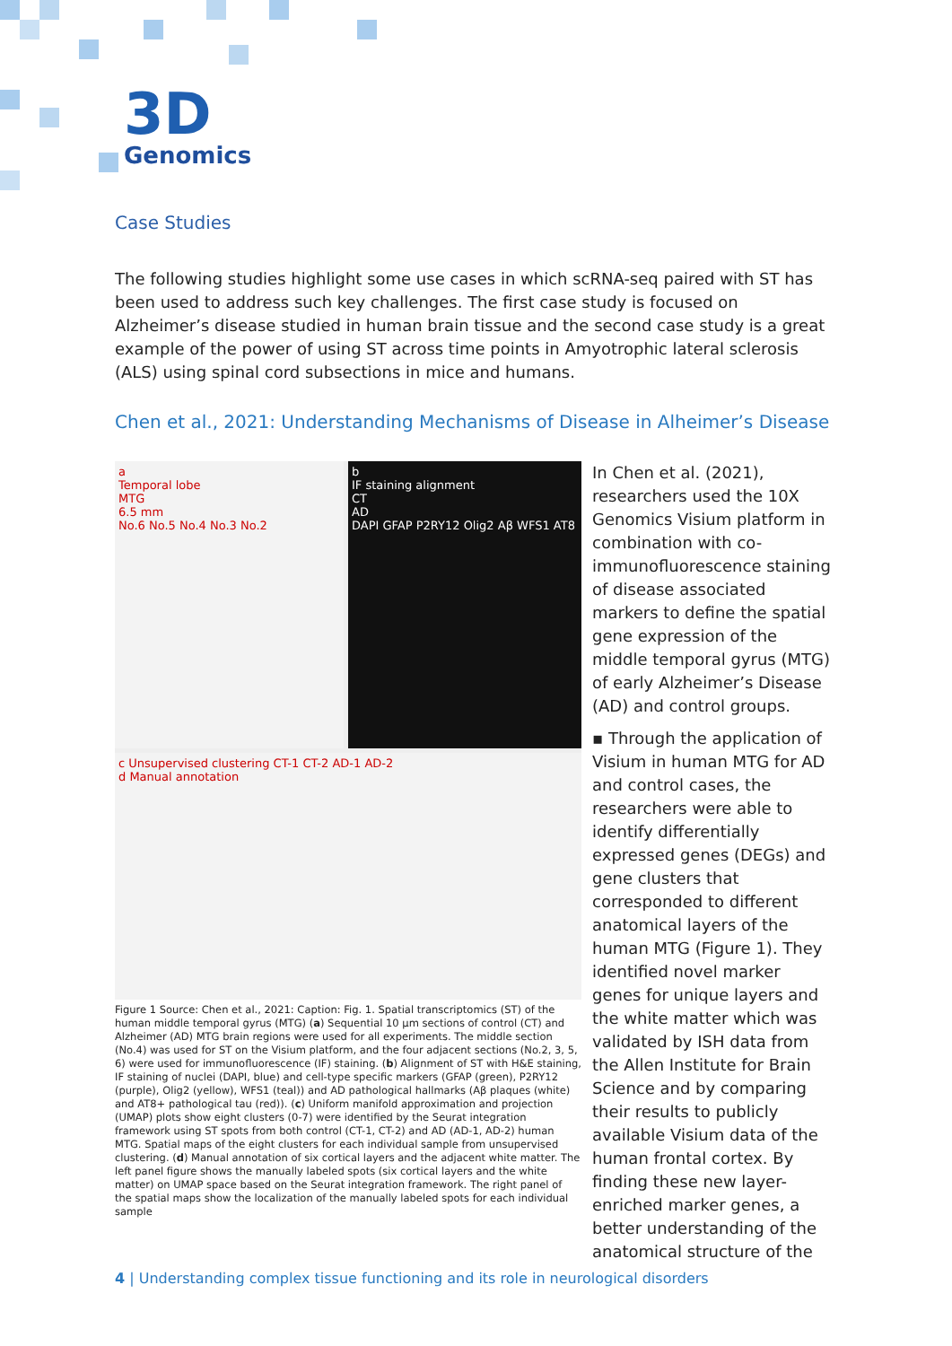3D
Genomics
Case Studies
The following studies highlight some use cases in which scRNA-seq paired with ST has been used to address such key challenges. The first case study is focused on Alzheimer’s disease studied in human brain tissue and the second case study is a great example of the power of using ST across time points in Amyotrophic lateral sclerosis (ALS) using spinal cord subsections in mice and humans.
Chen et al., 2021: Understanding Mechanisms of Disease in Alheimer’s Disease
a
Temporal lobe
MTG
6.5 mm
No.6 No.5 No.4 No.3 No.2
b
IF staining alignment
CT
AD
DAPI GFAP P2RY12 Olig2 Aβ WFS1 AT8
c Unsupervised clustering CT-1 CT-2 AD-1 AD-2
d Manual annotation
Figure 1 Source: Chen et al., 2021: Caption: Fig. 1. Spatial transcriptomics (ST) of the human middle temporal gyrus (MTG) (a) Sequential 10 µm sections of control (CT) and Alzheimer (AD) MTG brain regions were used for all experiments. The middle section (No.4) was used for ST on the Visium platform, and the four adjacent sections (No.2, 3, 5, 6) were used for immunofluorescence (IF) staining. (b) Alignment of ST with H&E staining, IF staining of nuclei (DAPI, blue) and cell-type specific markers (GFAP (green), P2RY12 (purple), Olig2 (yellow), WFS1 (teal)) and AD pathological hallmarks (Aβ plaques (white) and AT8+ pathological tau (red)). (c) Uniform manifold approximation and projection (UMAP) plots show eight clusters (0-7) were identified by the Seurat integration framework using ST spots from both control (CT-1, CT-2) and AD (AD-1, AD-2) human MTG. Spatial maps of the eight clusters for each individual sample from unsupervised clustering. (d) Manual annotation of six cortical layers and the adjacent white matter. The left panel figure shows the manually labeled spots (six cortical layers and the white matter) on UMAP space based on the Seurat integration framework. The right panel of the spatial maps show the localization of the manually labeled spots for each individual sample
In Chen et al. (2021), researchers used the 10X Genomics Visium platform in combination with co-immunofluorescence staining of disease associated markers to define the spatial gene expression of the middle temporal gyrus (MTG) of early Alzheimer’s Disease (AD) and control groups.
▪ Through the application of Visium in human MTG for AD and control cases, the researchers were able to identify differentially expressed genes (DEGs) and gene clusters that corresponded to different anatomical layers of the human MTG (Figure 1). They identified novel marker genes for unique layers and the white matter which was validated by ISH data from the Allen Institute for Brain Science and by comparing their results to publicly available Visium data of the human frontal cortex. By finding these new layer-enriched marker genes, a better understanding of the anatomical structure of the
4 | Understanding complex tissue functioning and its role in neurological disorders